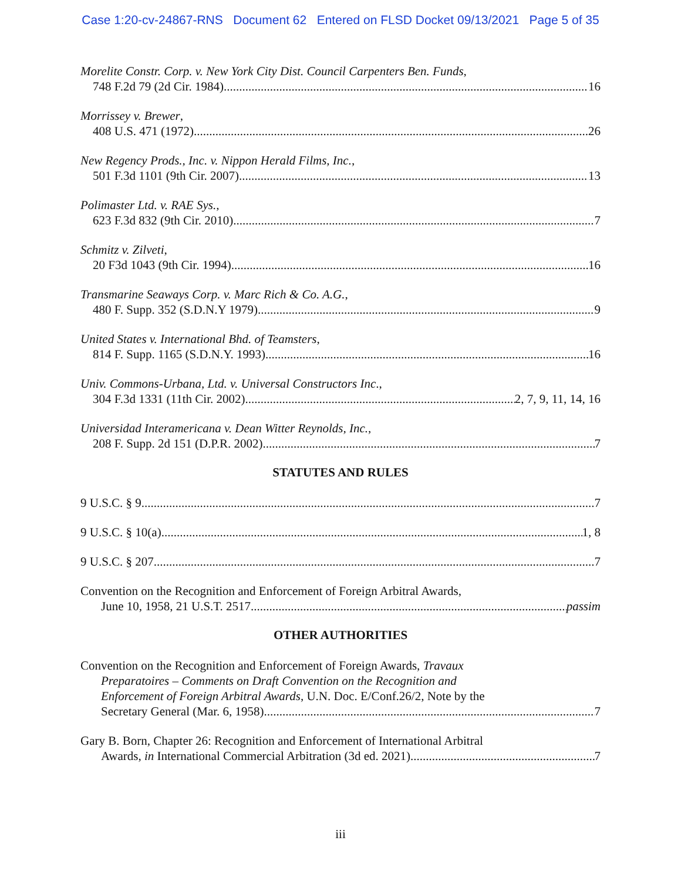Case 1:20-cv-24867-RNS Document 62 Entered on FLSD Docket 09/13/2021 Page 5 of 35
Morelite Constr. Corp. v. New York City Dist. Council Carpenters Ben. Funds,
748 F.2d 79 (2d Cir. 1984) 16
Morrissey v. Brewer,
408 U.S. 471 (1972) 26
New Regency Prods., Inc. v. Nippon Herald Films, Inc.,
501 F.3d 1101 (9th Cir. 2007) 13
Polimaster Ltd. v. RAE Sys.,
623 F.3d 832 (9th Cir. 2010) 7
Schmitz v. Zilveti,
20 F3d 1043 (9th Cir. 1994) 16
Transmarine Seaways Corp. v. Marc Rich & Co. A.G.,
480 F. Supp. 352 (S.D.N.Y 1979) 9
United States v. International Bhd. of Teamsters,
814 F. Supp. 1165 (S.D.N.Y. 1993) 16
Univ. Commons-Urbana, Ltd. v. Universal Constructors Inc.,
304 F.3d 1331 (11th Cir. 2002) 2, 7, 9, 11, 14, 16
Universidad Interamericana v. Dean Witter Reynolds, Inc.,
208 F. Supp. 2d 151 (D.P.R. 2002) 7
STATUTES AND RULES
9 U.S.C. § 9 7
9 U.S.C. § 10(a) 1, 8
9 U.S.C. § 207 7
Convention on the Recognition and Enforcement of Foreign Arbitral Awards,
June 10, 1958, 21 U.S.T. 2517 passim
OTHER AUTHORITIES
Convention on the Recognition and Enforcement of Foreign Awards, Travaux
Preparatoires – Comments on Draft Convention on the Recognition and
Enforcement of Foreign Arbitral Awards, U.N. Doc. E/Conf.26/2, Note by the
Secretary General (Mar. 6, 1958) 7
Gary B. Born, Chapter 26: Recognition and Enforcement of International Arbitral
Awards, in International Commercial Arbitration (3d ed. 2021) 7
iii